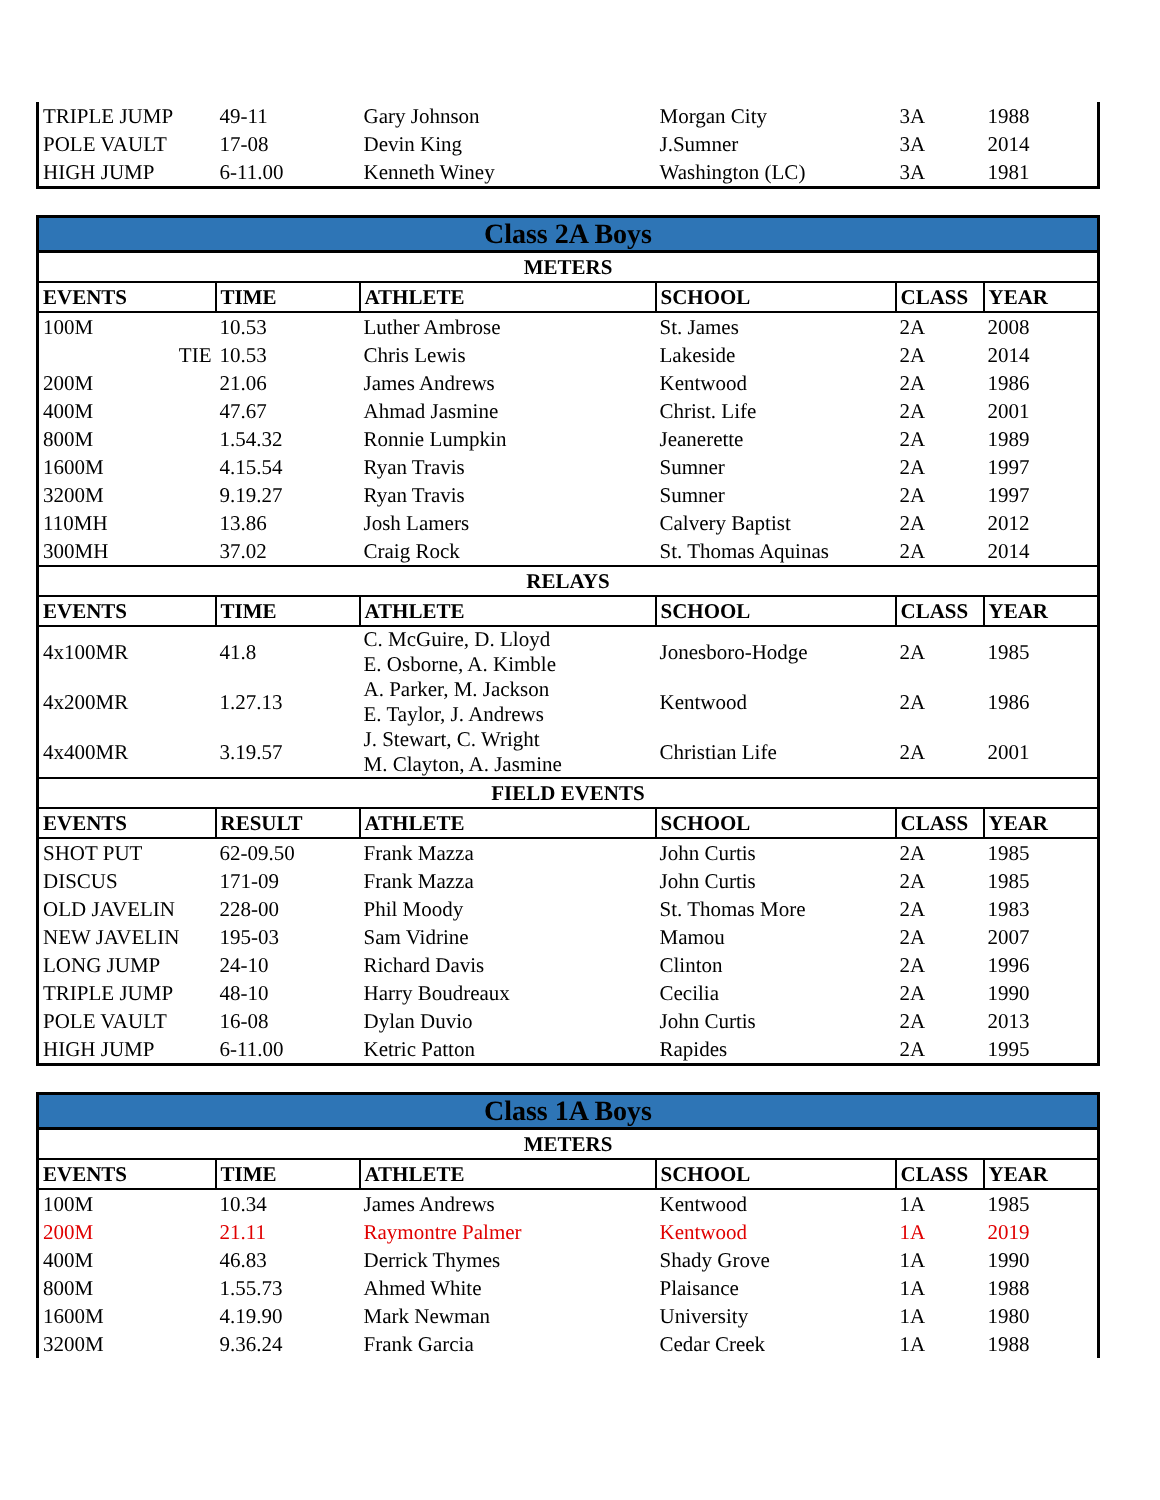| TRIPLE JUMP | 49-11 | Gary Johnson | Morgan City | 3A | 1988 |
| POLE VAULT | 17-08 | Devin King | J.Sumner | 3A | 2014 |
| HIGH JUMP | 6-11.00 | Kenneth Winey | Washington (LC) | 3A | 1981 |
| Class 2A Boys | | | | | |
| METERS | | | | | |
| EVENTS | TIME | ATHLETE | SCHOOL | CLASS | YEAR |
| 100M | 10.53 | Luther Ambrose | St. James | 2A | 2008 |
| TIE | 10.53 | Chris Lewis | Lakeside | 2A | 2014 |
| 200M | 21.06 | James Andrews | Kentwood | 2A | 1986 |
| 400M | 47.67 | Ahmad Jasmine | Christ. Life | 2A | 2001 |
| 800M | 1.54.32 | Ronnie Lumpkin | Jeanerette | 2A | 1989 |
| 1600M | 4.15.54 | Ryan Travis | Sumner | 2A | 1997 |
| 3200M | 9.19.27 | Ryan Travis | Sumner | 2A | 1997 |
| 110MH | 13.86 | Josh Lamers | Calvery Baptist | 2A | 2012 |
| 300MH | 37.02 | Craig Rock | St. Thomas Aquinas | 2A | 2014 |
| RELAYS | | | | | |
| EVENTS | TIME | ATHLETE | SCHOOL | CLASS | YEAR |
| 4x100MR | 41.8 | C. McGuire, D. Lloyd E. Osborne, A. Kimble | Jonesboro-Hodge | 2A | 1985 |
| 4x200MR | 1.27.13 | A. Parker, M. Jackson E. Taylor, J. Andrews | Kentwood | 2A | 1986 |
| 4x400MR | 3.19.57 | J. Stewart, C. Wright M. Clayton, A. Jasmine | Christian Life | 2A | 2001 |
| FIELD EVENTS | | | | | |
| EVENTS | RESULT | ATHLETE | SCHOOL | CLASS | YEAR |
| SHOT PUT | 62-09.50 | Frank Mazza | John Curtis | 2A | 1985 |
| DISCUS | 171-09 | Frank Mazza | John Curtis | 2A | 1985 |
| OLD JAVELIN | 228-00 | Phil Moody | St. Thomas More | 2A | 1983 |
| NEW JAVELIN | 195-03 | Sam Vidrine | Mamou | 2A | 2007 |
| LONG JUMP | 24-10 | Richard Davis | Clinton | 2A | 1996 |
| TRIPLE JUMP | 48-10 | Harry Boudreaux | Cecilia | 2A | 1990 |
| POLE VAULT | 16-08 | Dylan Duvio | John Curtis | 2A | 2013 |
| HIGH JUMP | 6-11.00 | Ketric Patton | Rapides | 2A | 1995 |
| Class 1A Boys | | | | | |
| METERS | | | | | |
| EVENTS | TIME | ATHLETE | SCHOOL | CLASS | YEAR |
| 100M | 10.34 | James Andrews | Kentwood | 1A | 1985 |
| 200M | 21.11 | Raymontre Palmer | Kentwood | 1A | 2019 |
| 400M | 46.83 | Derrick Thymes | Shady Grove | 1A | 1990 |
| 800M | 1.55.73 | Ahmed White | Plaisance | 1A | 1988 |
| 1600M | 4.19.90 | Mark Newman | University | 1A | 1980 |
| 3200M | 9.36.24 | Frank Garcia | Cedar Creek | 1A | 1988 |